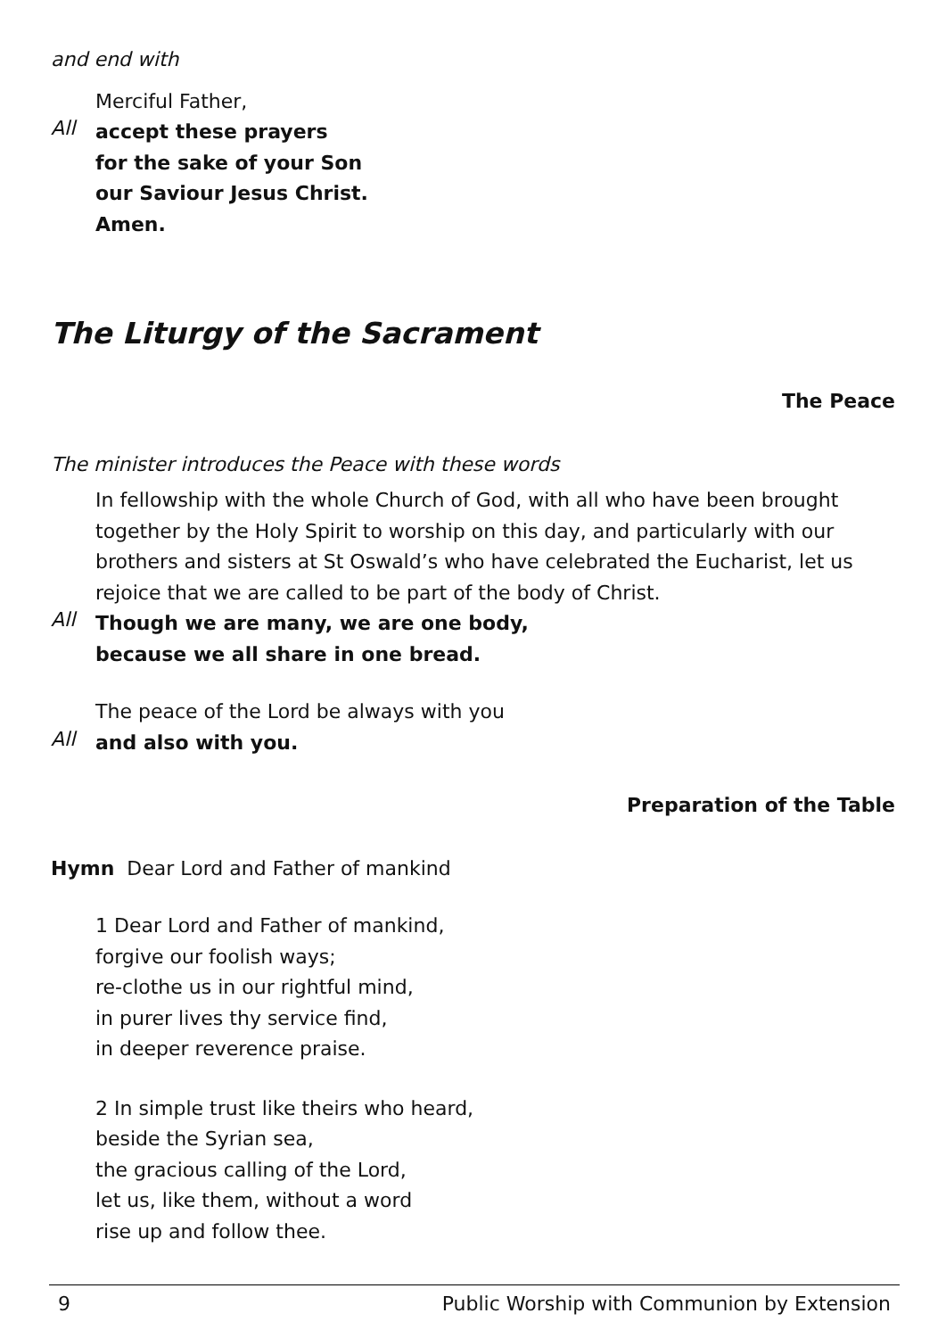and end with
Merciful Father,
All
accept these prayers
for the sake of your Son
our Saviour Jesus Christ.
Amen.
The Liturgy of the Sacrament
The Peace
The minister introduces the Peace with these words
In fellowship with the whole Church of God, with all who have been brought together by the Holy Spirit to worship on this day, and particularly with our brothers and sisters at St Oswald’s who have celebrated the Eucharist, let us rejoice that we are called to be part of the body of Christ.
All
Though we are many, we are one body,
because we all share in one bread.
The peace of the Lord be always with you
All
and also with you.
Preparation of the Table
Hymn Dear Lord and Father of mankind
1 Dear Lord and Father of mankind,
forgive our foolish ways;
re-clothe us in our rightful mind,
in purer lives thy service find,
in deeper reverence praise.
2 In simple trust like theirs who heard,
beside the Syrian sea,
the gracious calling of the Lord,
let us, like them, without a word
rise up and follow thee.
9 Public Worship with Communion by Extension